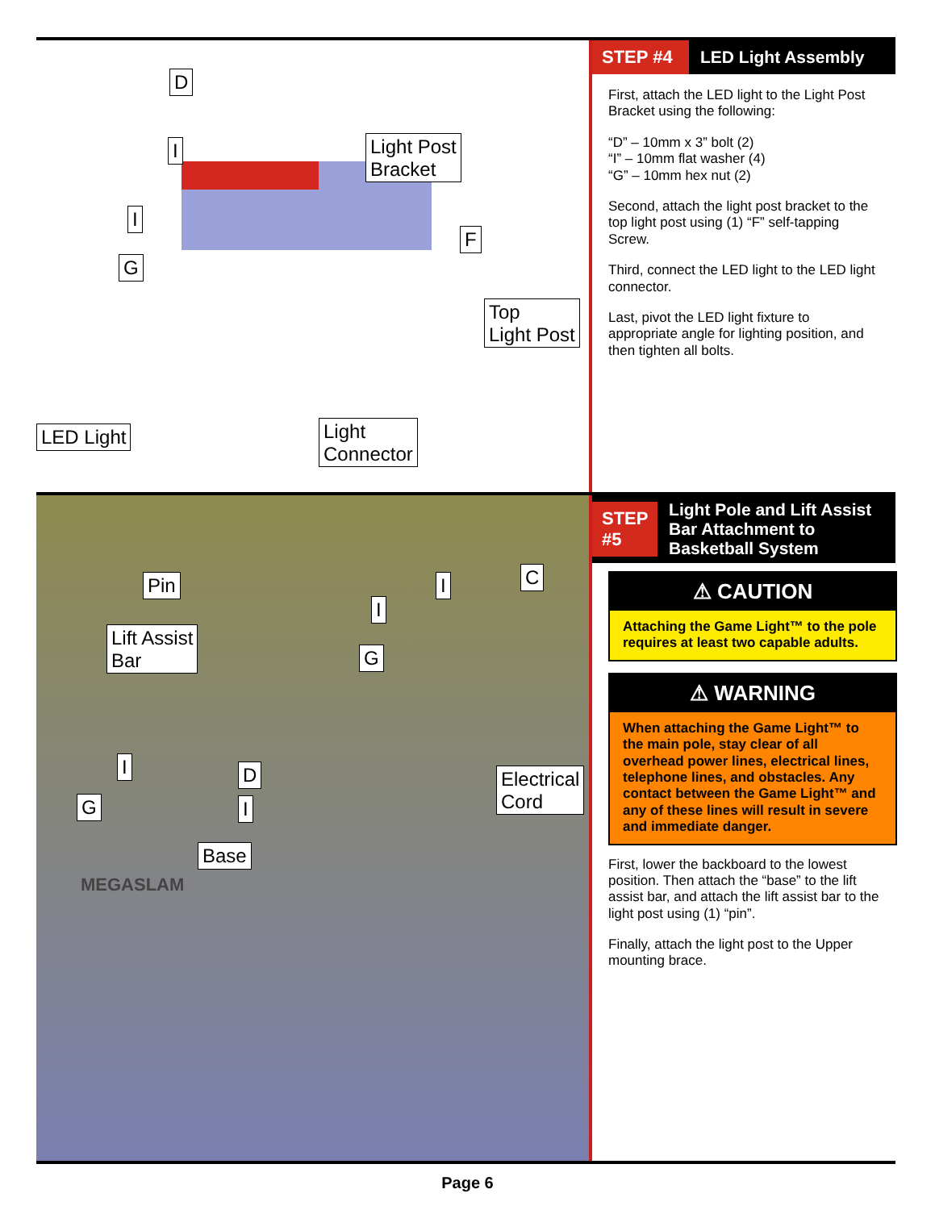D
I
Light Post
Bracket
I
G
F
Top
Light Post
LED Light
Light
Connector
STEP #4 LED Light Assembly
First, attach the LED light to the Light Post Bracket using the following:
“D” – 10mm x 3” bolt (2)
“I” – 10mm flat washer (4)
“G” – 10mm hex nut (2)
Second, attach the light post bracket to the top light post using (1) “F” self-tapping Screw.
Third, connect the LED light to the LED light connector.
Last, pivot the LED light fixture to appropriate angle for lighting position, and then tighten all bolts.
Pin
Lift Assist
Bar
I C
I
G
Electrical
Cord
I D
G I
Base
MEGASLAM
STEP #5
Light Pole and Lift Assist Bar Attachment to Basketball System
⚠ CAUTION
Attaching the Game Light™ to the pole requires at least two capable adults.
⚠ WARNING
When attaching the Game Light™ to the main pole, stay clear of all overhead power lines, electrical lines, telephone lines, and obstacles. Any contact between the Game Light™ and any of these lines will result in severe and immediate danger.
First, lower the backboard to the lowest position. Then attach the “base” to the lift assist bar, and attach the lift assist bar to the light post using (1) “pin”.
Finally, attach the light post to the Upper mounting brace.
Page 6